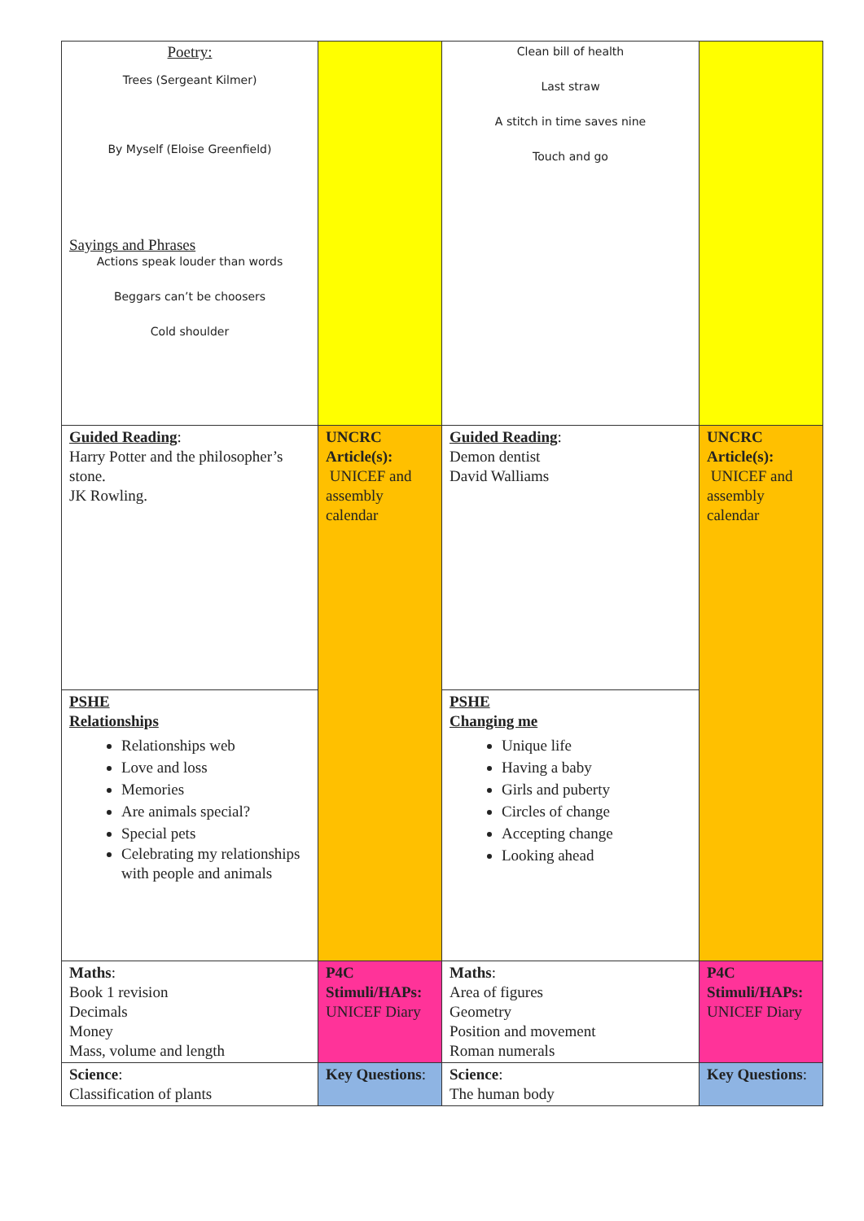| Poetry: Trees (Sergeant Kilmer) By Myself (Eloise Greenfield) Sayings and Phrases Actions speak louder than words Beggars can’t be choosers Cold shoulder | | Clean bill of health Last straw A stitch in time saves nine Touch and go | |
| Guided Reading : Harry Potter and the philosopher’s stone. JK Rowling. | UNCRC Article(s): UNICEF and assembly calendar | Guided Reading : Demon dentist David Walliams | UNCRC Article(s): UNICEF and assembly calendar |
| PSHE Relationships Relationships web Love and loss Memories Are animals special? Special pets Celebrating my relationships with people and animals | | PSHE Changing me Unique life Having a baby Girls and puberty Circles of change Accepting change Looking ahead | |
| Maths : Book 1 revision Decimals Money Mass, volume and length | P4C Stimuli/HAPs: UNICEF Diary | Maths : Area of figures Geometry Position and movement Roman numerals | P4C Stimuli/HAPs: UNICEF Diary |
| Science : Classification of plants | Key Questions : | Science : The human body | Key Questions : |